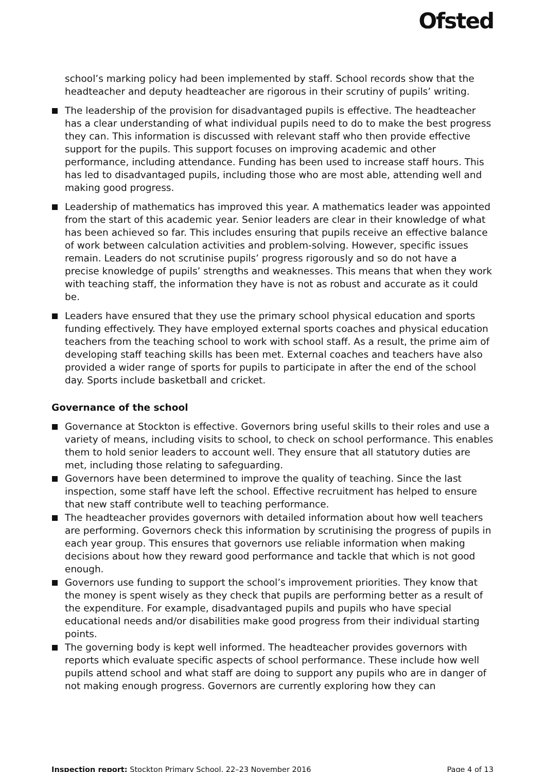Ofsted
school’s marking policy had been implemented by staff. School records show that the headteacher and deputy headteacher are rigorous in their scrutiny of pupils’ writing.
The leadership of the provision for disadvantaged pupils is effective. The headteacher has a clear understanding of what individual pupils need to do to make the best progress they can. This information is discussed with relevant staff who then provide effective support for the pupils. This support focuses on improving academic and other performance, including attendance. Funding has been used to increase staff hours. This has led to disadvantaged pupils, including those who are most able, attending well and making good progress.
Leadership of mathematics has improved this year. A mathematics leader was appointed from the start of this academic year. Senior leaders are clear in their knowledge of what has been achieved so far. This includes ensuring that pupils receive an effective balance of work between calculation activities and problem-solving. However, specific issues remain. Leaders do not scrutinise pupils’ progress rigorously and so do not have a precise knowledge of pupils’ strengths and weaknesses. This means that when they work with teaching staff, the information they have is not as robust and accurate as it could be.
Leaders have ensured that they use the primary school physical education and sports funding effectively. They have employed external sports coaches and physical education teachers from the teaching school to work with school staff. As a result, the prime aim of developing staff teaching skills has been met. External coaches and teachers have also provided a wider range of sports for pupils to participate in after the end of the school day. Sports include basketball and cricket.
Governance of the school
Governance at Stockton is effective. Governors bring useful skills to their roles and use a variety of means, including visits to school, to check on school performance. This enables them to hold senior leaders to account well. They ensure that all statutory duties are met, including those relating to safeguarding.
Governors have been determined to improve the quality of teaching. Since the last inspection, some staff have left the school. Effective recruitment has helped to ensure that new staff contribute well to teaching performance.
The headteacher provides governors with detailed information about how well teachers are performing. Governors check this information by scrutinising the progress of pupils in each year group. This ensures that governors use reliable information when making decisions about how they reward good performance and tackle that which is not good enough.
Governors use funding to support the school’s improvement priorities. They know that the money is spent wisely as they check that pupils are performing better as a result of the expenditure. For example, disadvantaged pupils and pupils who have special educational needs and/or disabilities make good progress from their individual starting points.
The governing body is kept well informed. The headteacher provides governors with reports which evaluate specific aspects of school performance. These include how well pupils attend school and what staff are doing to support any pupils who are in danger of not making enough progress. Governors are currently exploring how they can
Inspection report: Stockton Primary School, 22–23 November 2016 Page 4 of 13